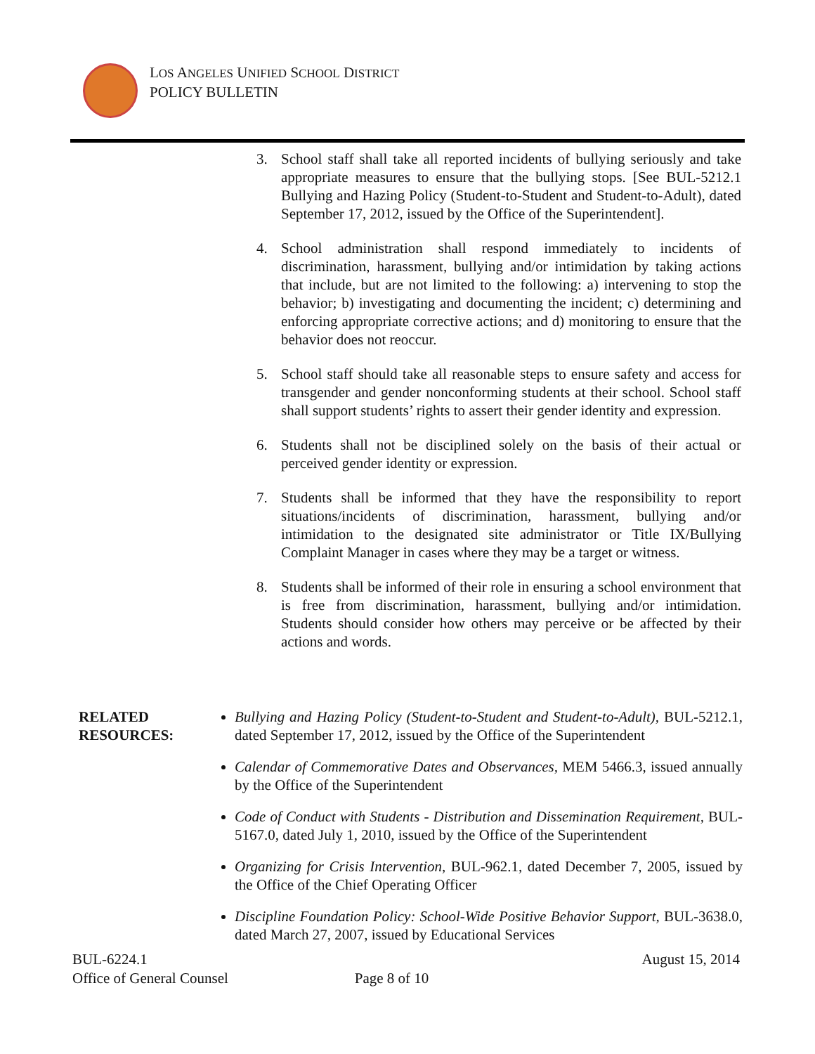LOS ANGELES UNIFIED SCHOOL DISTRICT
POLICY BULLETIN
3. School staff shall take all reported incidents of bullying seriously and take appropriate measures to ensure that the bullying stops. [See BUL-5212.1 Bullying and Hazing Policy (Student-to-Student and Student-to-Adult), dated September 17, 2012, issued by the Office of the Superintendent].
4. School administration shall respond immediately to incidents of discrimination, harassment, bullying and/or intimidation by taking actions that include, but are not limited to the following: a) intervening to stop the behavior; b) investigating and documenting the incident; c) determining and enforcing appropriate corrective actions; and d) monitoring to ensure that the behavior does not reoccur.
5. School staff should take all reasonable steps to ensure safety and access for transgender and gender nonconforming students at their school. School staff shall support students’ rights to assert their gender identity and expression.
6. Students shall not be disciplined solely on the basis of their actual or perceived gender identity or expression.
7. Students shall be informed that they have the responsibility to report situations/incidents of discrimination, harassment, bullying and/or intimidation to the designated site administrator or Title IX/Bullying Complaint Manager in cases where they may be a target or witness.
8. Students shall be informed of their role in ensuring a school environment that is free from discrimination, harassment, bullying and/or intimidation. Students should consider how others may perceive or be affected by their actions and words.
RELATED
RESOURCES:
Bullying and Hazing Policy (Student-to-Student and Student-to-Adult), BUL-5212.1, dated September 17, 2012, issued by the Office of the Superintendent
Calendar of Commemorative Dates and Observances, MEM 5466.3, issued annually by the Office of the Superintendent
Code of Conduct with Students - Distribution and Dissemination Requirement, BUL-5167.0, dated July 1, 2010, issued by the Office of the Superintendent
Organizing for Crisis Intervention, BUL-962.1, dated December 7, 2005, issued by the Office of the Chief Operating Officer
Discipline Foundation Policy: School-Wide Positive Behavior Support, BUL-3638.0, dated March 27, 2007, issued by Educational Services
BUL-6224.1 August 15, 2014
Office of General Counsel Page 8 of 10